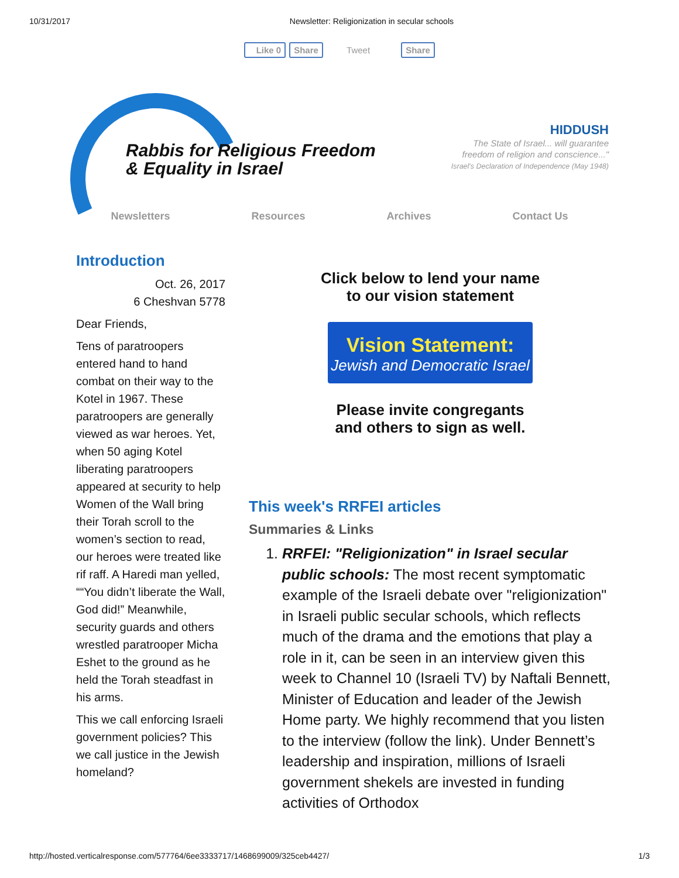10/31/2017 Newsletter: Religionization in secular schools
Like 0 Share Tweet Share
Rabbis for Religious Freedom
& Equality in Israel
HIDDUSH
The State of Israel... will guarantee
freedom of religion and conscience..."
Israel's Declaration of Independence (May 1948)
Newsletters Resources Archives Contact Us
Introduction
Oct. 26, 2017
6 Cheshvan 5778
Dear Friends,
Tens of paratroopers entered hand to hand combat on their way to the Kotel in 1967. These paratroopers are generally viewed as war heroes. Yet, when 50 aging Kotel liberating paratroopers appeared at security to help Women of the Wall bring their Torah scroll to the women’s section to read, our heroes were treated like rif raff. A Haredi man yelled, ““You didn’t liberate the Wall, God did!” Meanwhile, security guards and others wrestled paratrooper Micha Eshet to the ground as he held the Torah steadfast in his arms.
This we call enforcing Israeli government policies? This we call justice in the Jewish homeland?
Click below to lend your name
to our vision statement
Vision Statement:
Jewish and Democratic Israel
Please invite congregants
and others to sign as well.
This week's RRFEI articles
Summaries & Links
1. RRFEI: "Religionization" in Israel secular public schools: The most recent symptomatic example of the Israeli debate over "religionization" in Israeli public secular schools, which reflects much of the drama and the emotions that play a role in it, can be seen in an interview given this week to Channel 10 (Israeli TV) by Naftali Bennett, Minister of Education and leader of the Jewish Home party. We highly recommend that you listen to the interview (follow the link). Under Bennett’s leadership and inspiration, millions of Israeli government shekels are invested in funding activities of Orthodox
http://hosted.verticalresponse.com/577764/6ee3333717/1468699009/325ceb4427/ 1/3